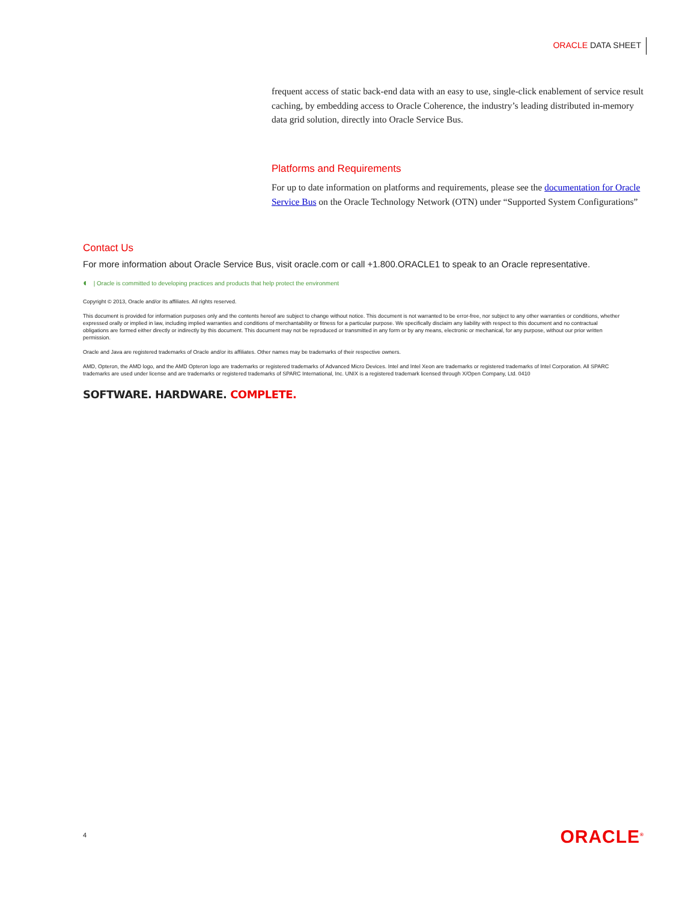ORACLE DATA SHEET
frequent access of static back-end data with an easy to use, single-click enablement of service result caching, by embedding access to Oracle Coherence, the industry’s leading distributed in-memory data grid solution, directly into Oracle Service Bus.
Platforms and Requirements
For up to date information on platforms and requirements, please see the documentation for Oracle Service Bus on the Oracle Technology Network (OTN) under “Supported System Configurations”
Contact Us
For more information about Oracle Service Bus, visit oracle.com or call +1.800.ORACLE1 to speak to an Oracle representative.
◐ | Oracle is committed to developing practices and products that help protect the environment
Copyright © 2013, Oracle and/or its affiliates. All rights reserved.
This document is provided for information purposes only and the contents hereof are subject to change without notice. This document is not warranted to be error-free, nor subject to any other warranties or conditions, whether expressed orally or implied in law, including implied warranties and conditions of merchantability or fitness for a particular purpose. We specifically disclaim any liability with respect to this document and no contractual obligations are formed either directly or indirectly by this document. This document may not be reproduced or transmitted in any form or by any means, electronic or mechanical, for any purpose, without our prior written permission.
Oracle and Java are registered trademarks of Oracle and/or its affiliates. Other names may be trademarks of their respective owners.
AMD, Opteron, the AMD logo, and the AMD Opteron logo are trademarks or registered trademarks of Advanced Micro Devices. Intel and Intel Xeon are trademarks or registered trademarks of Intel Corporation. All SPARC trademarks are used under license and are trademarks or registered trademarks of SPARC International, Inc. UNIX is a registered trademark licensed through X/Open Company, Ltd. 0410
SOFTWARE. HARDWARE. COMPLETE.
4 ORACLE<sup>®</sup>